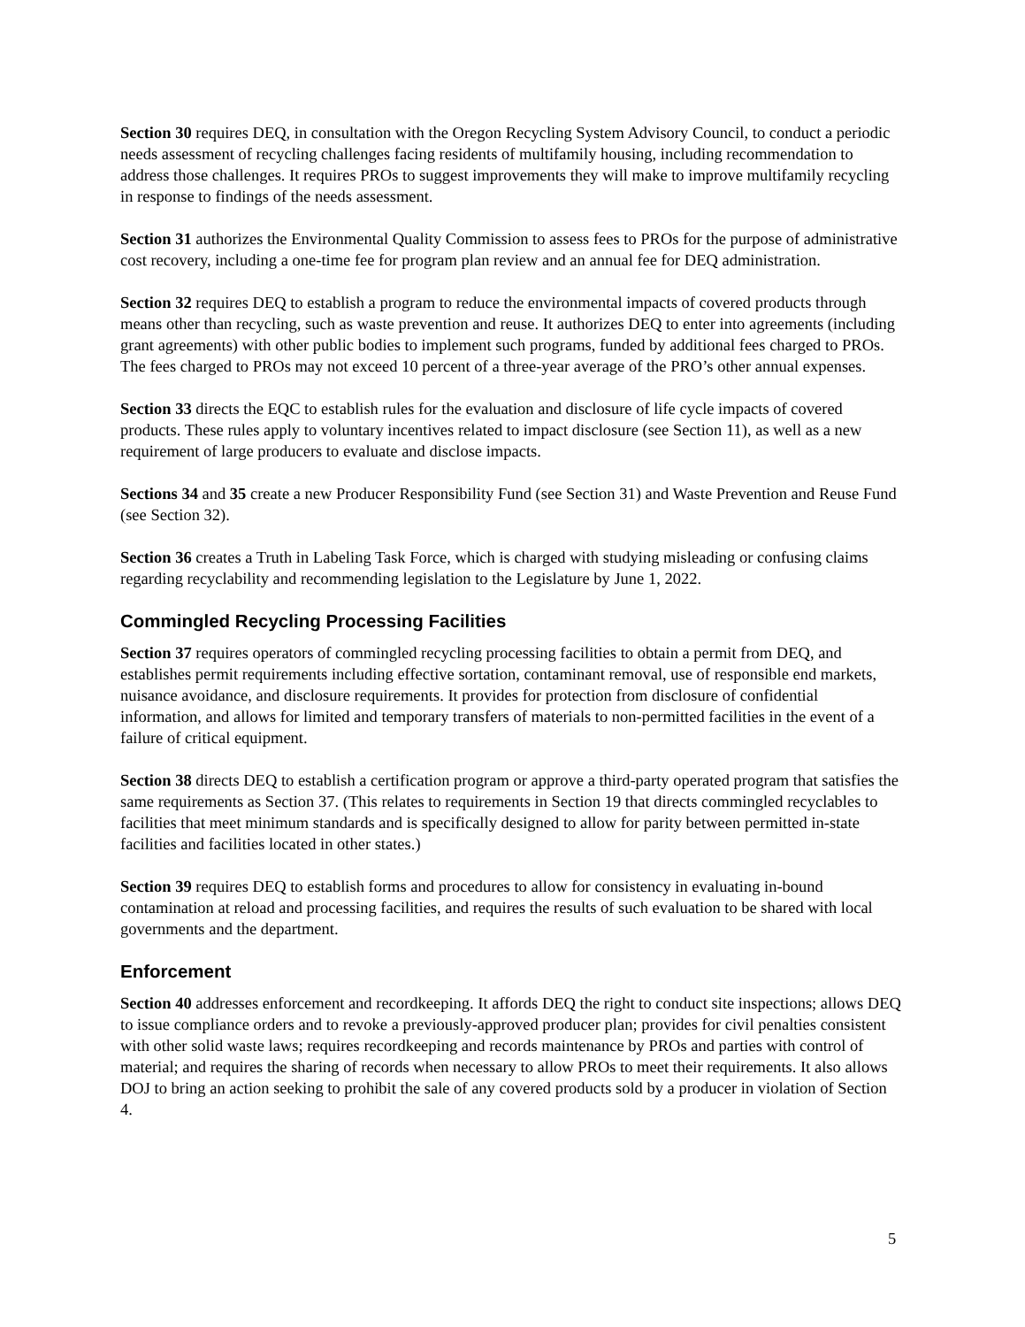Section 30 requires DEQ, in consultation with the Oregon Recycling System Advisory Council, to conduct a periodic needs assessment of recycling challenges facing residents of multifamily housing, including recommendation to address those challenges. It requires PROs to suggest improvements they will make to improve multifamily recycling in response to findings of the needs assessment.
Section 31 authorizes the Environmental Quality Commission to assess fees to PROs for the purpose of administrative cost recovery, including a one-time fee for program plan review and an annual fee for DEQ administration.
Section 32 requires DEQ to establish a program to reduce the environmental impacts of covered products through means other than recycling, such as waste prevention and reuse. It authorizes DEQ to enter into agreements (including grant agreements) with other public bodies to implement such programs, funded by additional fees charged to PROs. The fees charged to PROs may not exceed 10 percent of a three-year average of the PRO’s other annual expenses.
Section 33 directs the EQC to establish rules for the evaluation and disclosure of life cycle impacts of covered products. These rules apply to voluntary incentives related to impact disclosure (see Section 11), as well as a new requirement of large producers to evaluate and disclose impacts.
Sections 34 and 35 create a new Producer Responsibility Fund (see Section 31) and Waste Prevention and Reuse Fund (see Section 32).
Section 36 creates a Truth in Labeling Task Force, which is charged with studying misleading or confusing claims regarding recyclability and recommending legislation to the Legislature by June 1, 2022.
Commingled Recycling Processing Facilities
Section 37 requires operators of commingled recycling processing facilities to obtain a permit from DEQ, and establishes permit requirements including effective sortation, contaminant removal, use of responsible end markets, nuisance avoidance, and disclosure requirements. It provides for protection from disclosure of confidential information, and allows for limited and temporary transfers of materials to non-permitted facilities in the event of a failure of critical equipment.
Section 38 directs DEQ to establish a certification program or approve a third-party operated program that satisfies the same requirements as Section 37. (This relates to requirements in Section 19 that directs commingled recyclables to facilities that meet minimum standards and is specifically designed to allow for parity between permitted in-state facilities and facilities located in other states.)
Section 39 requires DEQ to establish forms and procedures to allow for consistency in evaluating in-bound contamination at reload and processing facilities, and requires the results of such evaluation to be shared with local governments and the department.
Enforcement
Section 40 addresses enforcement and recordkeeping. It affords DEQ the right to conduct site inspections; allows DEQ to issue compliance orders and to revoke a previously-approved producer plan; provides for civil penalties consistent with other solid waste laws; requires recordkeeping and records maintenance by PROs and parties with control of material; and requires the sharing of records when necessary to allow PROs to meet their requirements. It also allows DOJ to bring an action seeking to prohibit the sale of any covered products sold by a producer in violation of Section 4.
5